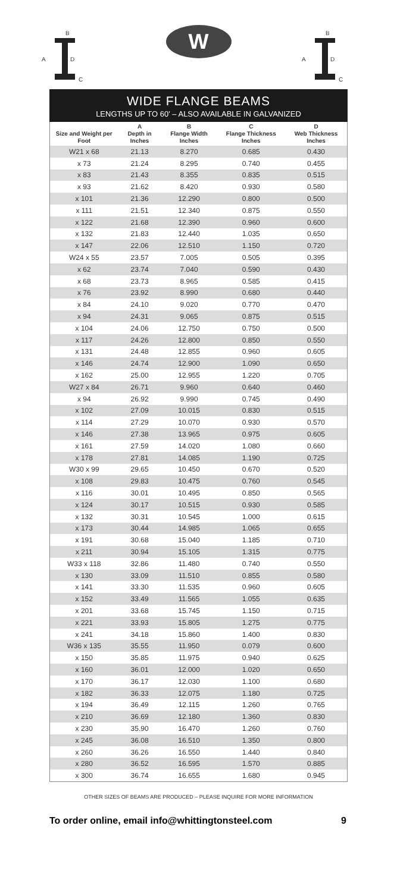B
A D
C
W
B
A D
C
WIDE FLANGE BEAMS
LENGTHS UP TO 60' – ALSO AVAILABLE IN GALVANIZED
| Size and Weight per Foot | A Depth in Inches | B Flange Width Inches | C Flange Thickness Inches | D Web Thickness Inches |
| --- | --- | --- | --- | --- |
| W21 x 68 | 21.13 | 8.270 | 0.685 | 0.430 |
| x 73 | 21.24 | 8.295 | 0.740 | 0.455 |
| x 83 | 21.43 | 8.355 | 0.835 | 0.515 |
| x 93 | 21.62 | 8.420 | 0.930 | 0.580 |
| x 101 | 21.36 | 12.290 | 0.800 | 0.500 |
| x 111 | 21.51 | 12.340 | 0.875 | 0.550 |
| x 122 | 21.68 | 12.390 | 0.960 | 0.600 |
| x 132 | 21.83 | 12.440 | 1.035 | 0.650 |
| x 147 | 22.06 | 12.510 | 1.150 | 0.720 |
| W24 x 55 | 23.57 | 7.005 | 0.505 | 0.395 |
| x 62 | 23.74 | 7.040 | 0.590 | 0.430 |
| x 68 | 23.73 | 8.965 | 0.585 | 0.415 |
| x 76 | 23.92 | 8.990 | 0.680 | 0.440 |
| x 84 | 24.10 | 9.020 | 0.770 | 0.470 |
| x 94 | 24.31 | 9.065 | 0.875 | 0.515 |
| x 104 | 24.06 | 12.750 | 0.750 | 0.500 |
| x 117 | 24.26 | 12.800 | 0.850 | 0.550 |
| x 131 | 24.48 | 12.855 | 0.960 | 0.605 |
| x 146 | 24.74 | 12.900 | 1.090 | 0.650 |
| x 162 | 25.00 | 12.955 | 1.220 | 0.705 |
| W27 x 84 | 26.71 | 9.960 | 0.640 | 0.460 |
| x 94 | 26.92 | 9.990 | 0.745 | 0.490 |
| x 102 | 27.09 | 10.015 | 0.830 | 0.515 |
| x 114 | 27.29 | 10.070 | 0.930 | 0.570 |
| x 146 | 27.38 | 13.965 | 0.975 | 0.605 |
| x 161 | 27.59 | 14.020 | 1.080 | 0.660 |
| x 178 | 27.81 | 14.085 | 1.190 | 0.725 |
| W30 x 99 | 29.65 | 10.450 | 0.670 | 0.520 |
| x 108 | 29.83 | 10.475 | 0.760 | 0.545 |
| x 116 | 30.01 | 10.495 | 0.850 | 0.565 |
| x 124 | 30.17 | 10.515 | 0.930 | 0.585 |
| x 132 | 30.31 | 10.545 | 1.000 | 0.615 |
| x 173 | 30.44 | 14.985 | 1.065 | 0.655 |
| x 191 | 30.68 | 15.040 | 1.185 | 0.710 |
| x 211 | 30.94 | 15.105 | 1.315 | 0.775 |
| W33 x 118 | 32.86 | 11.480 | 0.740 | 0.550 |
| x 130 | 33.09 | 11.510 | 0.855 | 0.580 |
| x 141 | 33.30 | 11.535 | 0.960 | 0.605 |
| x 152 | 33.49 | 11.565 | 1.055 | 0.635 |
| x 201 | 33.68 | 15.745 | 1.150 | 0.715 |
| x 221 | 33.93 | 15.805 | 1.275 | 0.775 |
| x 241 | 34.18 | 15.860 | 1.400 | 0.830 |
| W36 x 135 | 35.55 | 11.950 | 0.079 | 0.600 |
| x 150 | 35.85 | 11.975 | 0.940 | 0.625 |
| x 160 | 36.01 | 12.000 | 1.020 | 0.650 |
| x 170 | 36.17 | 12.030 | 1.100 | 0.680 |
| x 182 | 36.33 | 12.075 | 1.180 | 0.725 |
| x 194 | 36.49 | 12.115 | 1.260 | 0.765 |
| x 210 | 36.69 | 12.180 | 1.360 | 0.830 |
| x 230 | 35.90 | 16.470 | 1.260 | 0.760 |
| x 245 | 36.08 | 16.510 | 1.350 | 0.800 |
| x 260 | 36.26 | 16.550 | 1.440 | 0.840 |
| x 280 | 36.52 | 16.595 | 1.570 | 0.885 |
| x 300 | 36.74 | 16.655 | 1.680 | 0.945 |
OTHER SIZES OF BEAMS ARE PRODUCED – PLEASE INQUIRE FOR MORE INFORMATION
To order online, email info@whittingtonsteel.com 9